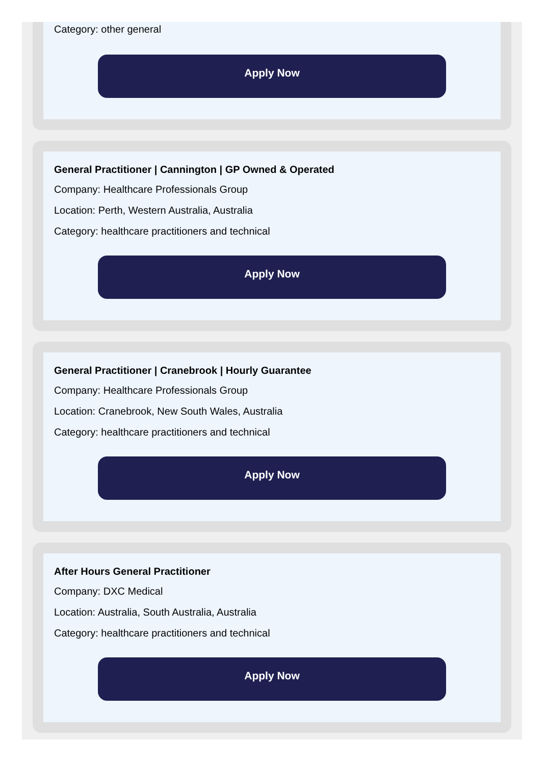Category: other general
Apply Now
General Practitioner | Cannington | GP Owned & Operated
Company: Healthcare Professionals Group
Location: Perth, Western Australia, Australia
Category: healthcare practitioners and technical
Apply Now
General Practitioner | Cranebrook | Hourly Guarantee
Company: Healthcare Professionals Group
Location: Cranebrook, New South Wales, Australia
Category: healthcare practitioners and technical
Apply Now
After Hours General Practitioner
Company: DXC Medical
Location: Australia, South Australia, Australia
Category: healthcare practitioners and technical
Apply Now